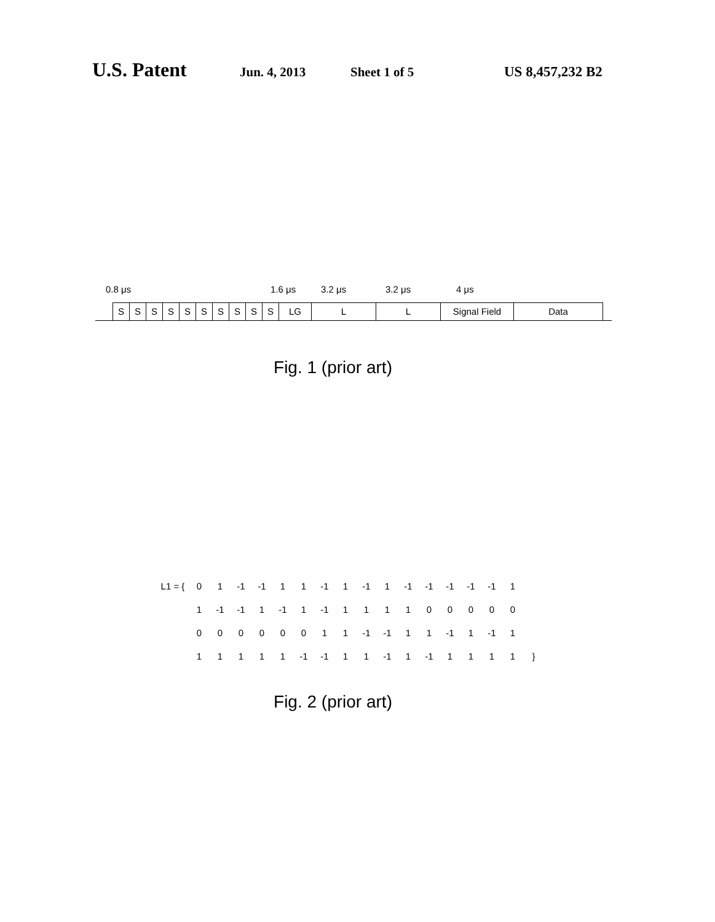U.S. Patent Jun. 4, 2013 Sheet 1 of 5 US 8,457,232 B2
0.8 μs 1.6 μs 3.2 μs 3.2 μs 4 μs
S S S S S S S S S S LG L L Signal Field Data
Fig. 1 (prior art)
| L1 = { | 0 | 1 | -1 | -1 | 1 | 1 | -1 | 1 | -1 | 1 | -1 | -1 | -1 | -1 | -1 | 1 | |
| | 1 | -1 | -1 | 1 | -1 | 1 | -1 | 1 | 1 | 1 | 1 | 0 | 0 | 0 | 0 | 0 | |
| | 0 | 0 | 0 | 0 | 0 | 0 | 1 | 1 | -1 | -1 | 1 | 1 | -1 | 1 | -1 | 1 | |
| | 1 | 1 | 1 | 1 | 1 | -1 | -1 | 1 | 1 | -1 | 1 | -1 | 1 | 1 | 1 | 1 | } |
Fig. 2 (prior art)